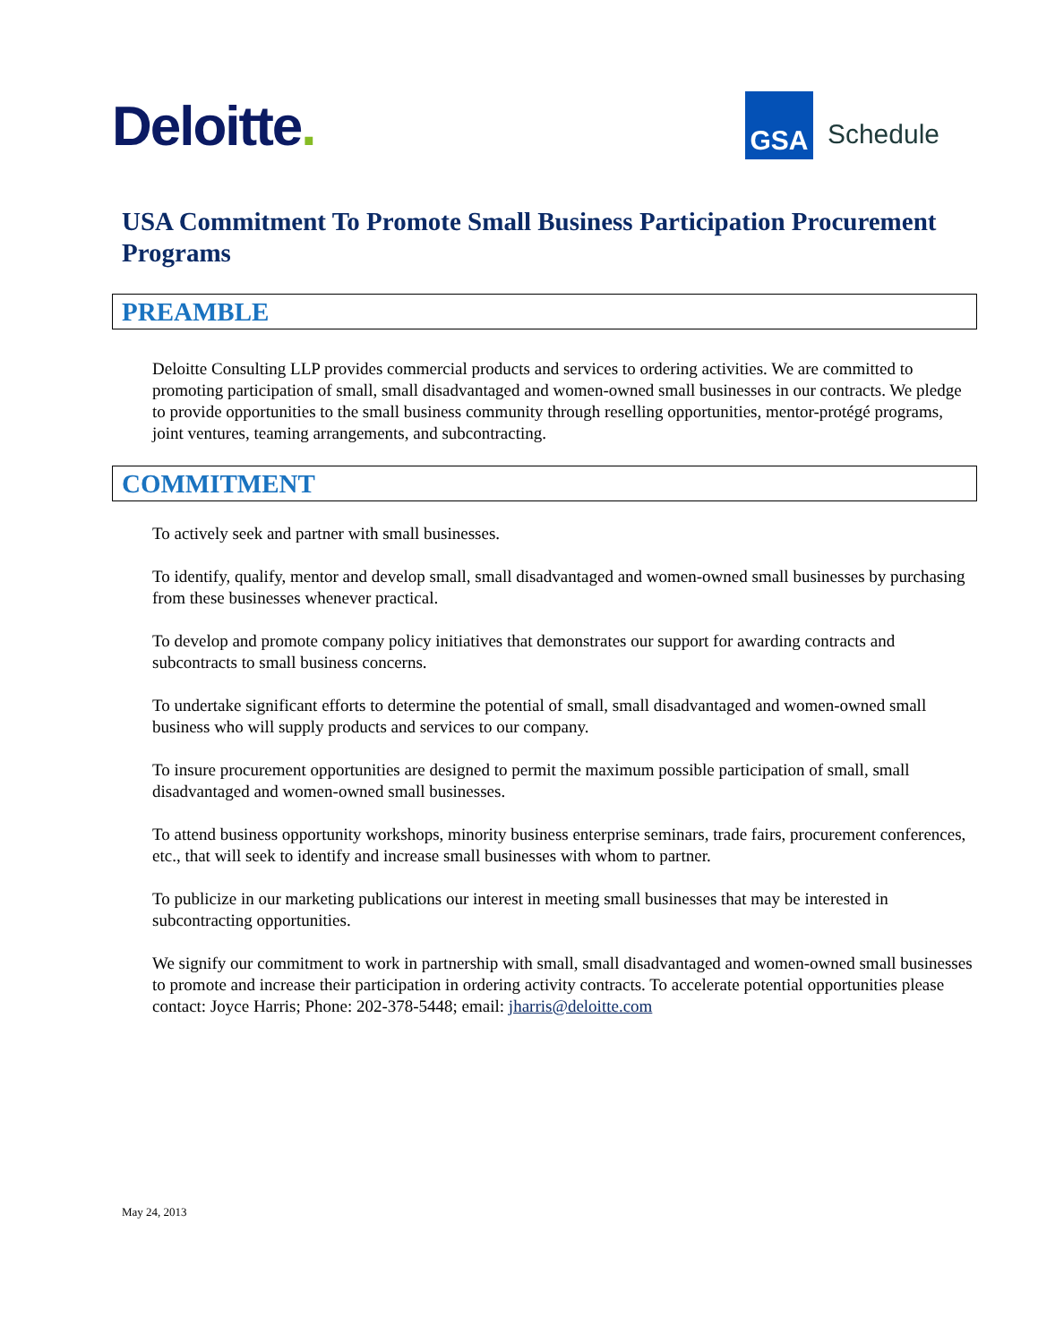Deloitte.
GSA
Schedule
USA Commitment To Promote Small Business Participation Procurement Programs
PREAMBLE
Deloitte Consulting LLP provides commercial products and services to ordering activities. We are committed to promoting participation of small, small disadvantaged and women-owned small businesses in our contracts. We pledge to provide opportunities to the small business community through reselling opportunities, mentor-protégé programs, joint ventures, teaming arrangements, and subcontracting.
COMMITMENT
To actively seek and partner with small businesses.
To identify, qualify, mentor and develop small, small disadvantaged and women-owned small businesses by purchasing from these businesses whenever practical.
To develop and promote company policy initiatives that demonstrates our support for awarding contracts and subcontracts to small business concerns.
To undertake significant efforts to determine the potential of small, small disadvantaged and women-owned small business who will supply products and services to our company.
To insure procurement opportunities are designed to permit the maximum possible participation of small, small disadvantaged and women-owned small businesses.
To attend business opportunity workshops, minority business enterprise seminars, trade fairs, procurement conferences, etc., that will seek to identify and increase small businesses with whom to partner.
To publicize in our marketing publications our interest in meeting small businesses that may be interested in subcontracting opportunities.
We signify our commitment to work in partnership with small, small disadvantaged and women-owned small businesses to promote and increase their participation in ordering activity contracts. To accelerate potential opportunities please contact: Joyce Harris; Phone: 202-378-5448; email: jharris@deloitte.com
May 24, 2013